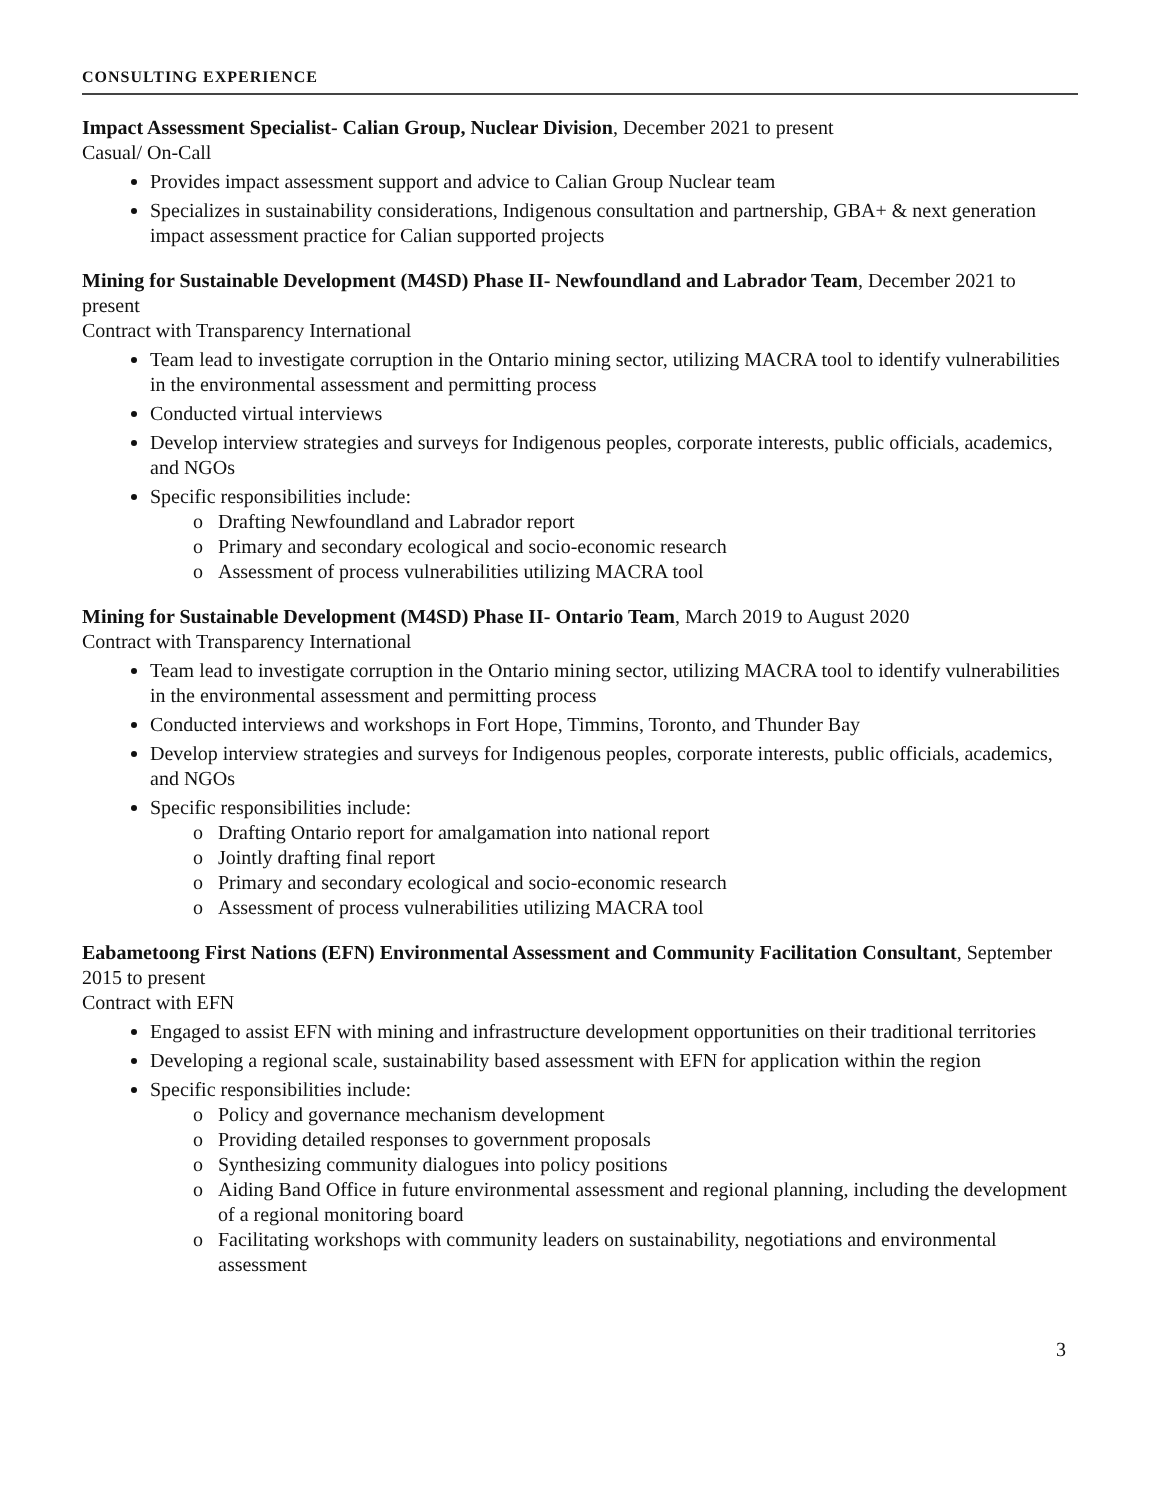CONSULTING EXPERIENCE
Impact Assessment Specialist- Calian Group, Nuclear Division, December 2021 to present
Casual/ On-Call
Provides impact assessment support and advice to Calian Group Nuclear team
Specializes in sustainability considerations, Indigenous consultation and partnership, GBA+ & next generation impact assessment practice for Calian supported projects
Mining for Sustainable Development (M4SD) Phase II- Newfoundland and Labrador Team, December 2021 to present
Contract with Transparency International
Team lead to investigate corruption in the Ontario mining sector, utilizing MACRA tool to identify vulnerabilities in the environmental assessment and permitting process
Conducted virtual interviews
Develop interview strategies and surveys for Indigenous peoples, corporate interests, public officials, academics, and NGOs
Specific responsibilities include:
Drafting Newfoundland and Labrador report
Primary and secondary ecological and socio-economic research
Assessment of process vulnerabilities utilizing MACRA tool
Mining for Sustainable Development (M4SD) Phase II- Ontario Team, March 2019 to August 2020
Contract with Transparency International
Team lead to investigate corruption in the Ontario mining sector, utilizing MACRA tool to identify vulnerabilities in the environmental assessment and permitting process
Conducted interviews and workshops in Fort Hope, Timmins, Toronto, and Thunder Bay
Develop interview strategies and surveys for Indigenous peoples, corporate interests, public officials, academics, and NGOs
Specific responsibilities include:
Drafting Ontario report for amalgamation into national report
Jointly drafting final report
Primary and secondary ecological and socio-economic research
Assessment of process vulnerabilities utilizing MACRA tool
Eabametoong First Nations (EFN) Environmental Assessment and Community Facilitation Consultant, September 2015 to present
Contract with EFN
Engaged to assist EFN with mining and infrastructure development opportunities on their traditional territories
Developing a regional scale, sustainability based assessment with EFN for application within the region
Specific responsibilities include:
Policy and governance mechanism development
Providing detailed responses to government proposals
Synthesizing community dialogues into policy positions
Aiding Band Office in future environmental assessment and regional planning, including the development of a regional monitoring board
Facilitating workshops with community leaders on sustainability, negotiations and environmental assessment
3